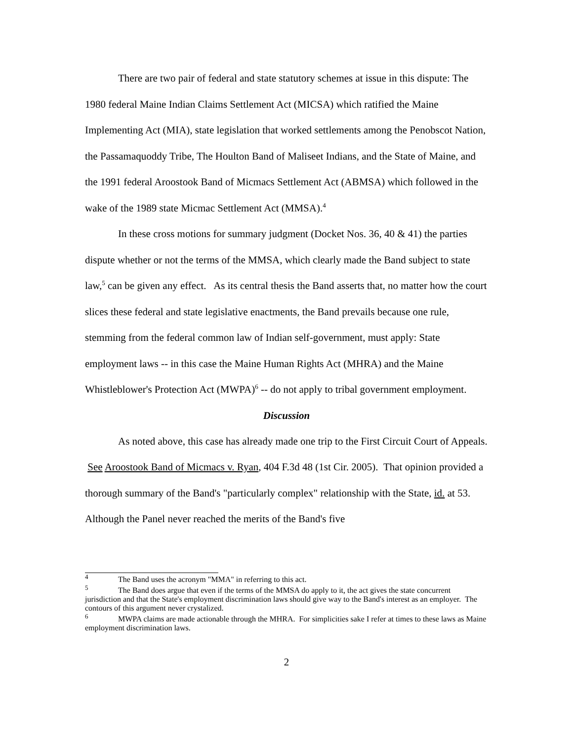There are two pair of federal and state statutory schemes at issue in this dispute: The 1980 federal Maine Indian Claims Settlement Act (MICSA) which ratified the Maine Implementing Act (MIA), state legislation that worked settlements among the Penobscot Nation, the Passamaquoddy Tribe, The Houlton Band of Maliseet Indians, and the State of Maine, and the 1991 federal Aroostook Band of Micmacs Settlement Act (ABMSA) which followed in the wake of the 1989 state Micmac Settlement Act (MMSA).<sup>4</sup>
In these cross motions for summary judgment (Docket Nos. 36, 40 & 41) the parties dispute whether or not the terms of the MMSA, which clearly made the Band subject to state law,<sup>5</sup> can be given any effect. As its central thesis the Band asserts that, no matter how the court slices these federal and state legislative enactments, the Band prevails because one rule, stemming from the federal common law of Indian self-government, must apply: State employment laws -- in this case the Maine Human Rights Act (MHRA) and the Maine Whistleblower's Protection Act (MWPA)<sup>6</sup> -- do not apply to tribal government employment.
Discussion
As noted above, this case has already made one trip to the First Circuit Court of Appeals. See Aroostook Band of Micmacs v. Ryan, 404 F.3d 48 (1st Cir. 2005). That opinion provided a thorough summary of the Band's "particularly complex" relationship with the State, id. at 53. Although the Panel never reached the merits of the Band's five
<sup>4</sup> The Band uses the acronym "MMA" in referring to this act.
<sup>5</sup> The Band does argue that even if the terms of the MMSA do apply to it, the act gives the state concurrent jurisdiction and that the State's employment discrimination laws should give way to the Band's interest as an employer. The contours of this argument never crystalized.
<sup>6</sup> MWPA claims are made actionable through the MHRA. For simplicities sake I refer at times to these laws as Maine employment discrimination laws.
2